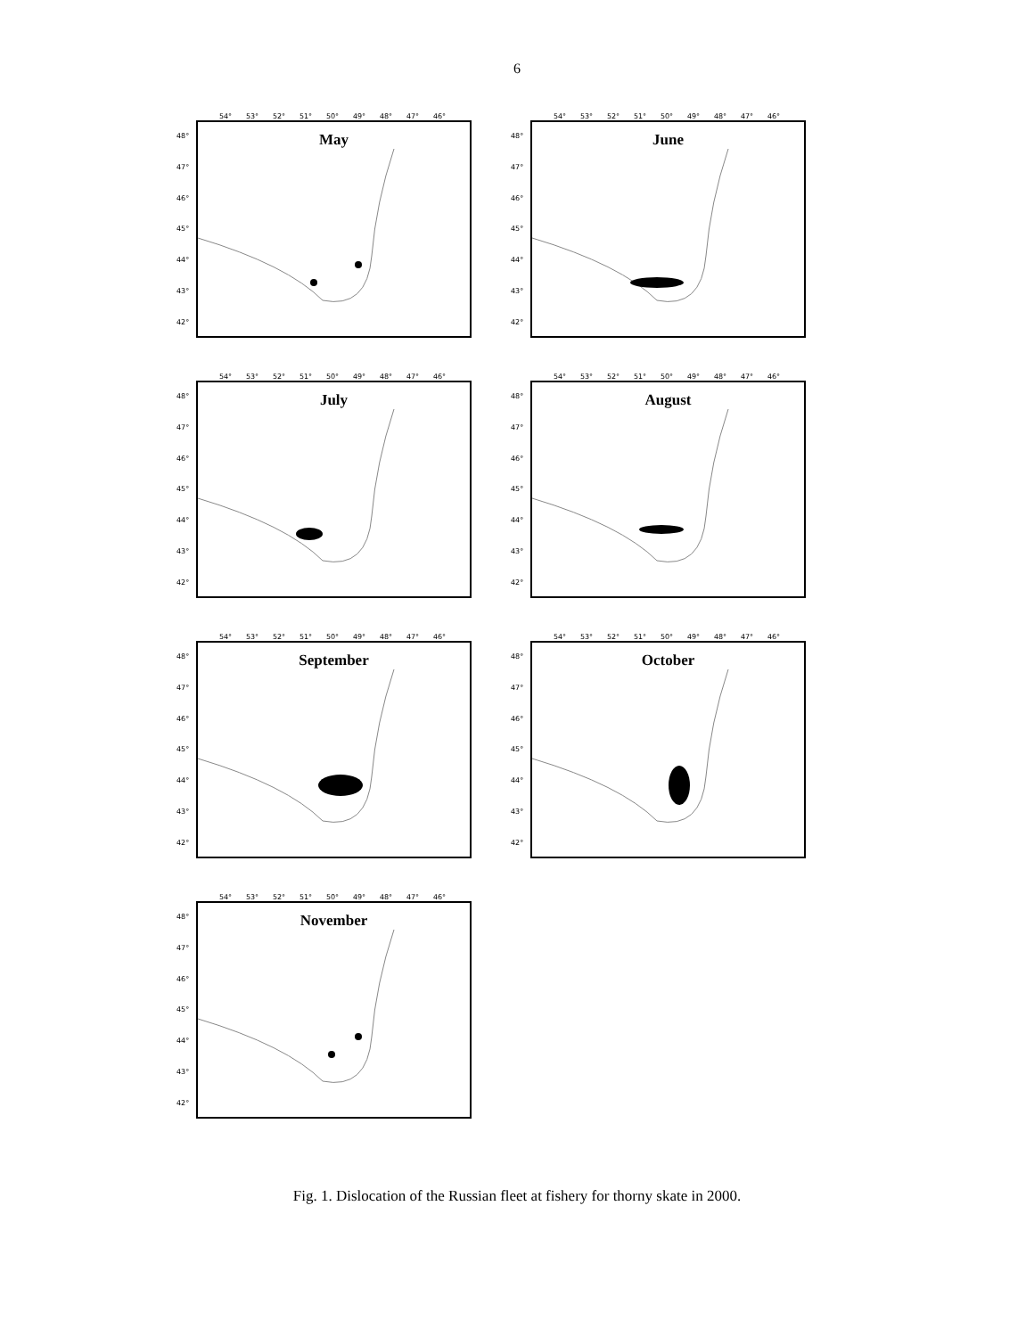6
54° 53° 52° 51° 50° 49° 48° 47° 46°
48°
47°
46°
45°
44°
43°
42°
May
54° 53° 52° 51° 50° 49° 48° 47° 46°
48°
47°
46°
45°
44°
43°
42°
June
54° 53° 52° 51° 50° 49° 48° 47° 46°
48°
47°
46°
45°
44°
43°
42°
July
54° 53° 52° 51° 50° 49° 48° 47° 46°
48°
47°
46°
45°
44°
43°
42°
August
54° 53° 52° 51° 50° 49° 48° 47° 46°
48°
47°
46°
45°
44°
43°
42°
September
54° 53° 52° 51° 50° 49° 48° 47° 46°
48°
47°
46°
45°
44°
43°
42°
October
54° 53° 52° 51° 50° 49° 48° 47° 46°
48°
47°
46°
45°
44°
43°
42°
November
Fig. 1. Dislocation of the Russian fleet at fishery for thorny skate in 2000.